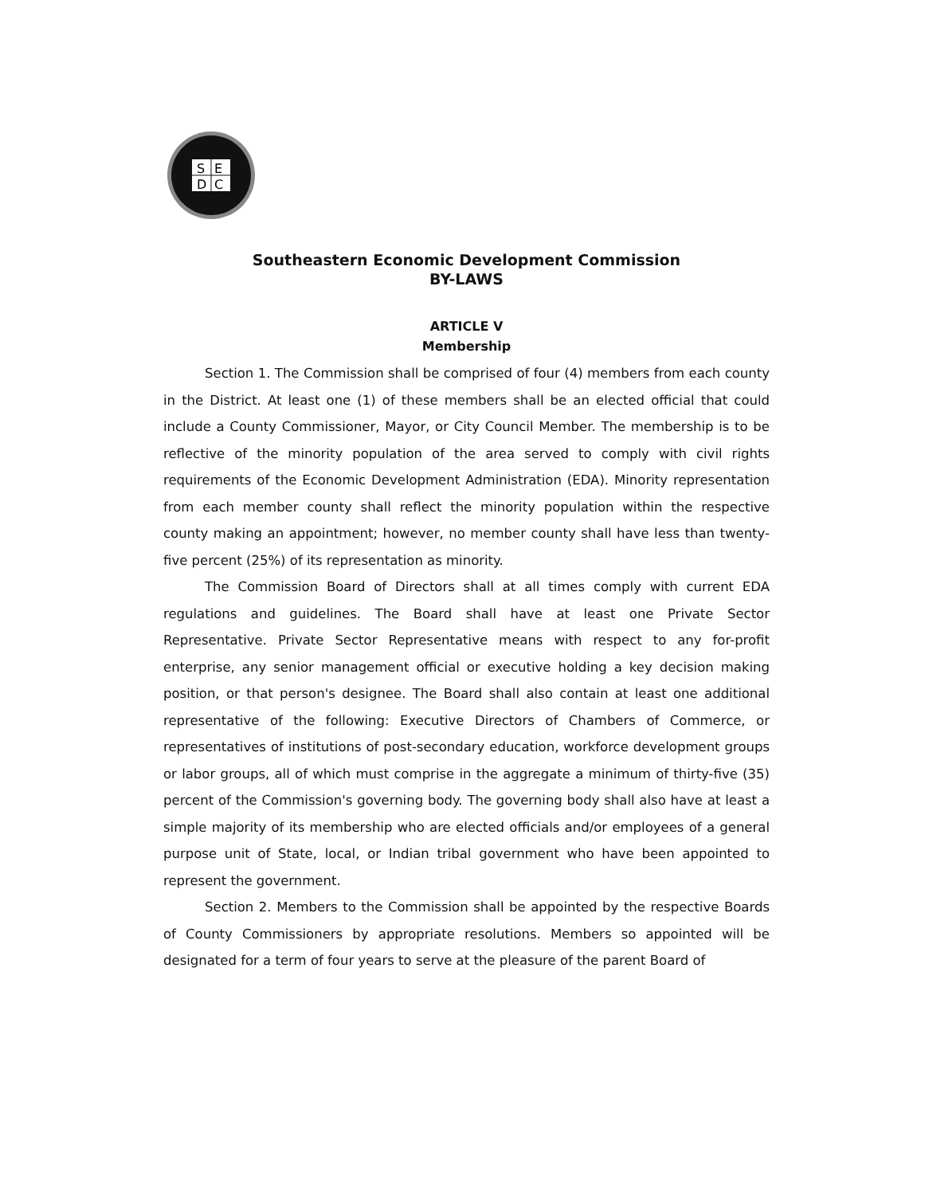S
E
D
C
Southeastern Economic Development Commission
BY-LAWS
ARTICLE V
Membership
Section 1. The Commission shall be comprised of four (4) members from each county in the District. At least one (1) of these members shall be an elected official that could include a County Commissioner, Mayor, or City Council Member. The membership is to be reflective of the minority population of the area served to comply with civil rights requirements of the Economic Development Administration (EDA). Minority representation from each member county shall reflect the minority population within the respective county making an appointment; however, no member county shall have less than twenty-five percent (25%) of its representation as minority.
The Commission Board of Directors shall at all times comply with current EDA regulations and guidelines. The Board shall have at least one Private Sector Representative. Private Sector Representative means with respect to any for-profit enterprise, any senior management official or executive holding a key decision making position, or that person's designee. The Board shall also contain at least one additional representative of the following: Executive Directors of Chambers of Commerce, or representatives of institutions of post-secondary education, workforce development groups or labor groups, all of which must comprise in the aggregate a minimum of thirty-five (35) percent of the Commission's governing body. The governing body shall also have at least a simple majority of its membership who are elected officials and/or employees of a general purpose unit of State, local, or Indian tribal government who have been appointed to represent the government.
Section 2. Members to the Commission shall be appointed by the respective Boards of County Commissioners by appropriate resolutions. Members so appointed will be designated for a term of four years to serve at the pleasure of the parent Board of